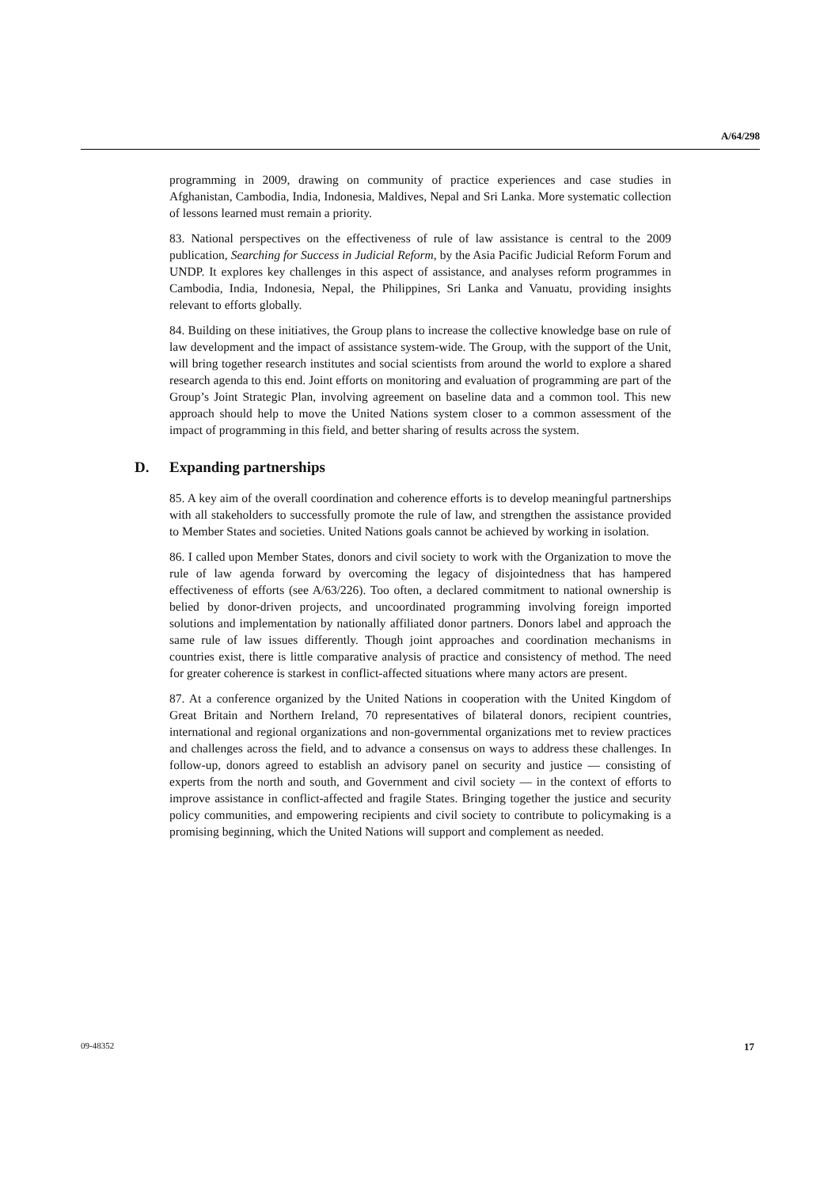A/64/298
programming in 2009, drawing on community of practice experiences and case studies in Afghanistan, Cambodia, India, Indonesia, Maldives, Nepal and Sri Lanka. More systematic collection of lessons learned must remain a priority.
83. National perspectives on the effectiveness of rule of law assistance is central to the 2009 publication, Searching for Success in Judicial Reform, by the Asia Pacific Judicial Reform Forum and UNDP. It explores key challenges in this aspect of assistance, and analyses reform programmes in Cambodia, India, Indonesia, Nepal, the Philippines, Sri Lanka and Vanuatu, providing insights relevant to efforts globally.
84. Building on these initiatives, the Group plans to increase the collective knowledge base on rule of law development and the impact of assistance system-wide. The Group, with the support of the Unit, will bring together research institutes and social scientists from around the world to explore a shared research agenda to this end. Joint efforts on monitoring and evaluation of programming are part of the Group’s Joint Strategic Plan, involving agreement on baseline data and a common tool. This new approach should help to move the United Nations system closer to a common assessment of the impact of programming in this field, and better sharing of results across the system.
D. Expanding partnerships
85. A key aim of the overall coordination and coherence efforts is to develop meaningful partnerships with all stakeholders to successfully promote the rule of law, and strengthen the assistance provided to Member States and societies. United Nations goals cannot be achieved by working in isolation.
86. I called upon Member States, donors and civil society to work with the Organization to move the rule of law agenda forward by overcoming the legacy of disjointedness that has hampered effectiveness of efforts (see A/63/226). Too often, a declared commitment to national ownership is belied by donor-driven projects, and uncoordinated programming involving foreign imported solutions and implementation by nationally affiliated donor partners. Donors label and approach the same rule of law issues differently. Though joint approaches and coordination mechanisms in countries exist, there is little comparative analysis of practice and consistency of method. The need for greater coherence is starkest in conflict-affected situations where many actors are present.
87. At a conference organized by the United Nations in cooperation with the United Kingdom of Great Britain and Northern Ireland, 70 representatives of bilateral donors, recipient countries, international and regional organizations and non-governmental organizations met to review practices and challenges across the field, and to advance a consensus on ways to address these challenges. In follow-up, donors agreed to establish an advisory panel on security and justice — consisting of experts from the north and south, and Government and civil society — in the context of efforts to improve assistance in conflict-affected and fragile States. Bringing together the justice and security policy communities, and empowering recipients and civil society to contribute to policymaking is a promising beginning, which the United Nations will support and complement as needed.
09-48352 17